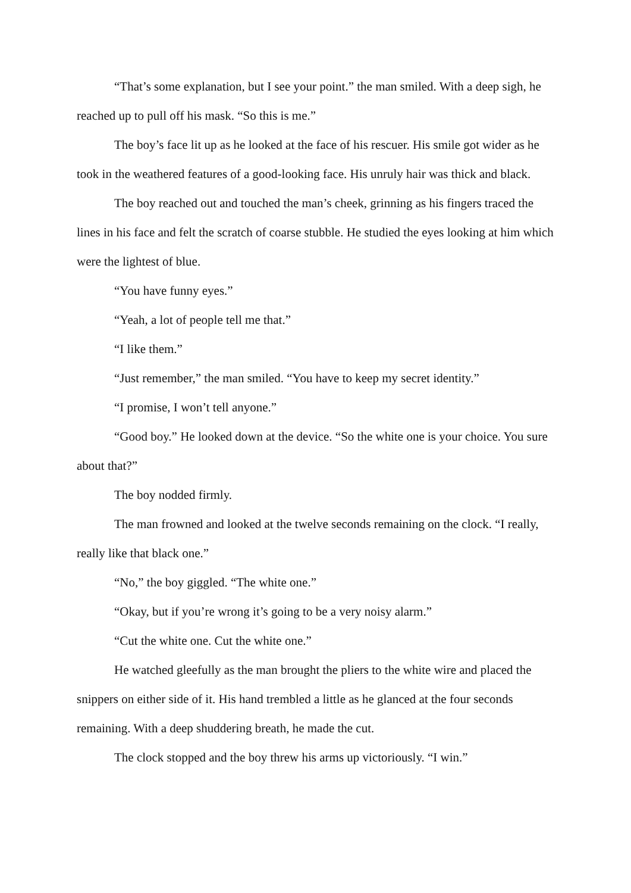“That’s some explanation, but I see your point.” the man smiled. With a deep sigh, he reached up to pull off his mask. “So this is me.”
The boy’s face lit up as he looked at the face of his rescuer. His smile got wider as he took in the weathered features of a good-looking face. His unruly hair was thick and black.
The boy reached out and touched the man’s cheek, grinning as his fingers traced the lines in his face and felt the scratch of coarse stubble. He studied the eyes looking at him which were the lightest of blue.
“You have funny eyes.”
“Yeah, a lot of people tell me that.”
“I like them.”
“Just remember,” the man smiled. “You have to keep my secret identity.”
“I promise, I won’t tell anyone.”
“Good boy.” He looked down at the device. “So the white one is your choice. You sure about that?”
The boy nodded firmly.
The man frowned and looked at the twelve seconds remaining on the clock. “I really, really like that black one.”
“No,” the boy giggled. “The white one.”
“Okay, but if you’re wrong it’s going to be a very noisy alarm.”
“Cut the white one. Cut the white one.”
He watched gleefully as the man brought the pliers to the white wire and placed the snippers on either side of it. His hand trembled a little as he glanced at the four seconds remaining. With a deep shuddering breath, he made the cut.
The clock stopped and the boy threw his arms up victoriously. “I win.”